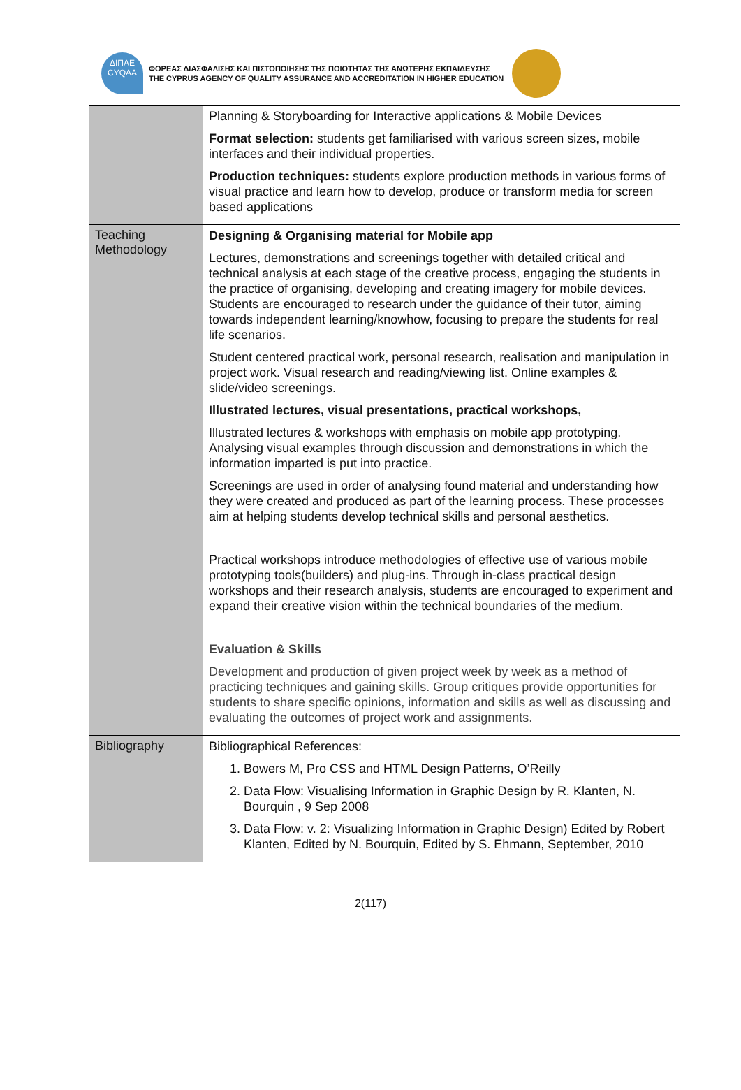ΔΙΠΑΕ
CYQAA
ΦΟΡΕΑΣ ΔΙΑΣΦΑΛΙΣΗΣ ΚΑΙ ΠΙΣΤΟΠΟΙΗΣΗΣ ΤΗΣ ΠΟΙΟΤΗΤΑΣ ΤΗΣ ΑΝΩΤΕΡΗΣ ΕΚΠΑΙΔΕΥΣΗΣ
THE CYPRUS AGENCY OF QUALITY ASSURANCE AND ACCREDITATION IN HIGHER EDUCATION
| | Planning & Storyboarding for Interactive applications & Mobile Devices Format selection: students get familiarised with various screen sizes, mobile interfaces and their individual properties. Production techniques: students explore production methods in various forms of visual practice and learn how to develop, produce or transform media for screen based applications |
| Teaching Methodology | Designing & Organising material for Mobile app Lectures, demonstrations and screenings together with detailed critical and technical analysis at each stage of the creative process, engaging the students in the practice of organising, developing and creating imagery for mobile devices. Students are encouraged to research under the guidance of their tutor, aiming towards independent learning/knowhow, focusing to prepare the students for real life scenarios. Student centered practical work, personal research, realisation and manipulation in project work. Visual research and reading/viewing list. Online examples & slide/video screenings. Illustrated lectures, visual presentations, practical workshops, Illustrated lectures & workshops with emphasis on mobile app prototyping. Analysing visual examples through discussion and demonstrations in which the information imparted is put into practice. Screenings are used in order of analysing found material and understanding how they were created and produced as part of the learning process. These processes aim at helping students develop technical skills and personal aesthetics. Practical workshops introduce methodologies of effective use of various mobile prototyping tools(builders) and plug-ins. Through in-class practical design workshops and their research analysis, students are encouraged to experiment and expand their creative vision within the technical boundaries of the medium. Evaluation & Skills Development and production of given project week by week as a method of practicing techniques and gaining skills. Group critiques provide opportunities for students to share specific opinions, information and skills as well as discussing and evaluating the outcomes of project work and assignments. |
| Bibliography | Bibliographical References: 1. Bowers M, Pro CSS and HTML Design Patterns, O’Reilly 2. Data Flow: Visualising Information in Graphic Design by R. Klanten, N. Bourquin , 9 Sep 2008 3. Data Flow: v. 2: Visualizing Information in Graphic Design) Edited by Robert Klanten, Edited by N. Bourquin, Edited by S. Ehmann, September, 2010 |
2(117)